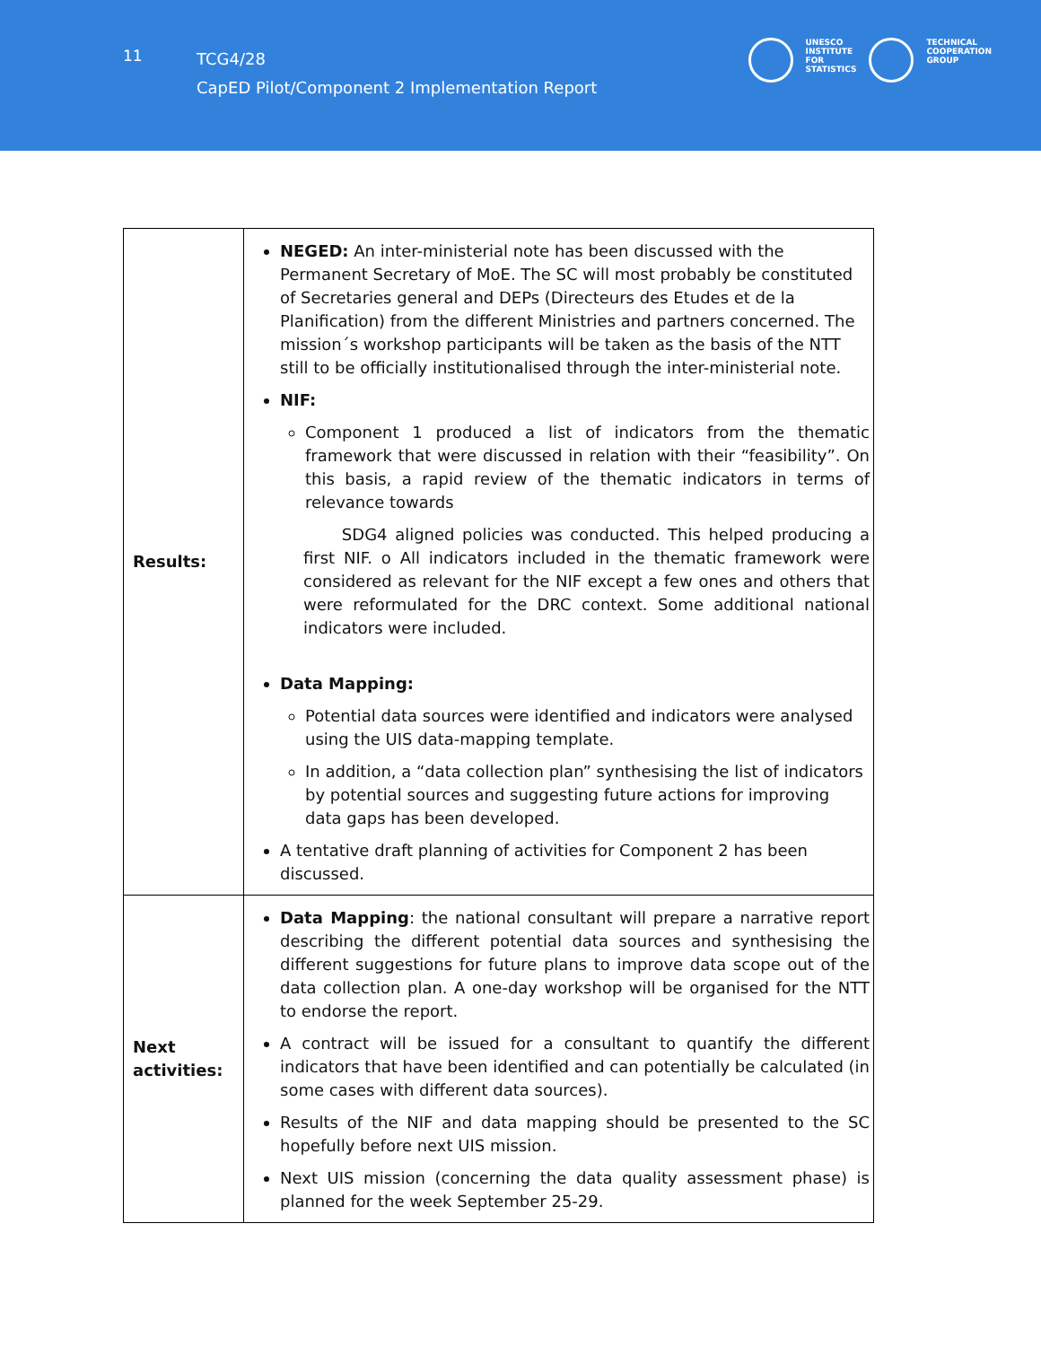11
TCG4/28
CapED Pilot/Component 2 Implementation Report
UNESCO
INSTITUTE
FOR
STATISTICS
TECHNICAL
COOPERATION
GROUP
| Results: | NEGED: An inter-ministerial note has been discussed with the Permanent Secretary of MoE. The SC will most probably be constituted of Secretaries general and DEPs (Directeurs des Etudes et de la Planification) from the different Ministries and partners concerned. The mission´s workshop participants will be taken as the basis of the NTT still to be officially institutionalised through the inter-ministerial note. NIF: Component 1 produced a list of indicators from the thematic framework that were discussed in relation with their “feasibility”. On this basis, a rapid review of the thematic indicators in terms of relevance towards SDG4 aligned policies was conducted. This helped producing a first NIF. o All indicators included in the thematic framework were considered as relevant for the NIF except a few ones and others that were reformulated for the DRC context. Some additional national indicators were included. Data Mapping: Potential data sources were identified and indicators were analysed using the UIS data-mapping template. In addition, a “data collection plan” synthesising the list of indicators by potential sources and suggesting future actions for improving data gaps has been developed. A tentative draft planning of activities for Component 2 has been discussed. |
| Next activities: | Data Mapping : the national consultant will prepare a narrative report describing the different potential data sources and synthesising the different suggestions for future plans to improve data scope out of the data collection plan. A one-day workshop will be organised for the NTT to endorse the report. A contract will be issued for a consultant to quantify the different indicators that have been identified and can potentially be calculated (in some cases with different data sources). Results of the NIF and data mapping should be presented to the SC hopefully before next UIS mission. Next UIS mission (concerning the data quality assessment phase) is planned for the week September 25-29. |